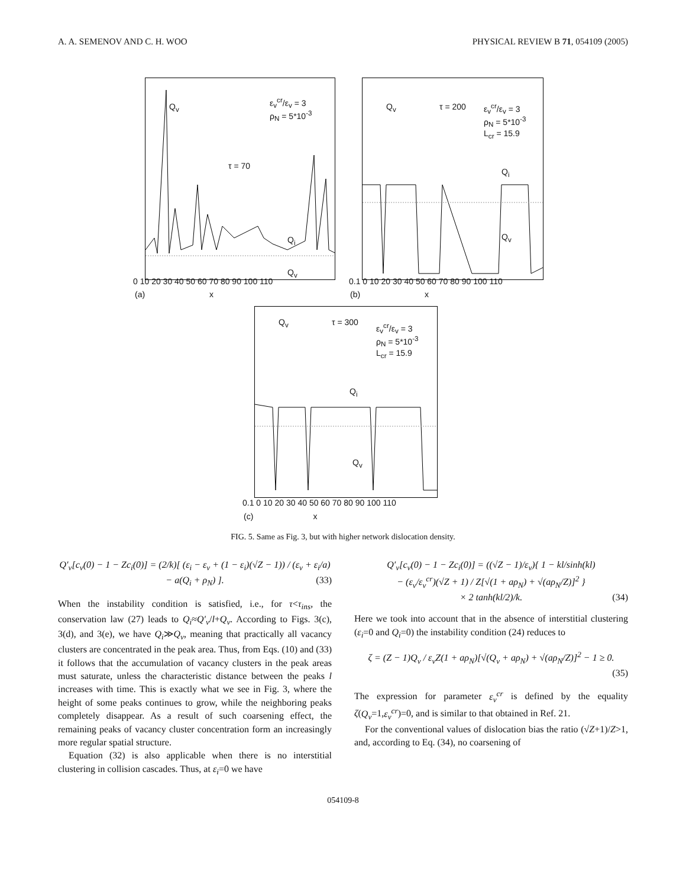A. A. SEMENOV AND C. H. WOO PHYSICAL REVIEW B 71, 054109 (2005)
Q<sub>v</sub>
ε<sub>v</sub><sup>cr</sup>/ε<sub>v</sub> = 3
ρ<sub>N</sub> = 5*10<sup>-3</sup>
τ = 70
Q<sub>i</sub>
Q<sub>v</sub>
0 10 20 30 40 50 60 70 80 90 100 110
(a) x
Q<sub>v</sub> τ = 200 ε<sub>v</sub><sup>cr</sup>/ε<sub>v</sub> = 3
ρ<sub>N</sub> = 5*10<sup>-3</sup>
L<sub>cr</sub> = 15.9
Q<sub>i</sub>
Q<sub>v</sub>
0.1 0 10 20 30 40 50 60 70 80 90 100 110
(b) x
Q<sub>v</sub> τ = 300 ε<sub>v</sub><sup>cr</sup>/ε<sub>v</sub> = 3
ρ<sub>N</sub> = 5*10<sup>-3</sup>
L<sub>cr</sub> = 15.9
Q<sub>i</sub>
Q<sub>v</sub>
0.1 0 10 20 30 40 50 60 70 80 90 100 110
(c) x
FIG. 5. Same as Fig. 3, but with higher network dislocation density.
Q′<sub>v</sub>[c<sub>v</sub>(0) − 1 − Zc<sub>i</sub>(0)] = (2/k)[ (ε<sub>i</sub> − ε<sub>v</sub> + (1 − ε<sub>i</sub>)(√Z − 1)) / (ε<sub>v</sub> + ε<sub>i</sub>/a)
− a(Q<sub>i</sub> + ρ<sub>N</sub>) ]. (33)
When the instability condition is satisfied, i.e., for τ<τ<sub>ins</sub>, the conservation law (27) leads to Q<sub>i</sub>≈Q′<sub>v</sub>/l+Q<sub>v</sub>. According to Figs. 3(c), 3(d), and 3(e), we have Q<sub>i</sub>≫Q<sub>v</sub>, meaning that practically all vacancy clusters are concentrated in the peak area. Thus, from Eqs. (10) and (33) it follows that the accumulation of vacancy clusters in the peak areas must saturate, unless the characteristic distance between the peaks l increases with time. This is exactly what we see in Fig. 3, where the height of some peaks continues to grow, while the neighboring peaks completely disappear. As a result of such coarsening effect, the remaining peaks of vacancy cluster concentration form an increasingly more regular spatial structure.
Equation (32) is also applicable when there is no interstitial clustering in collision cascades. Thus, at ε<sub>i</sub>=0 we have
Q′<sub>v</sub>[c<sub>v</sub>(0) − 1 − Zc<sub>i</sub>(0)] = ((√Z − 1)/ε<sub>v</sub>){ 1 − kl/sinh(kl)
− (ε<sub>v</sub>/ε<sub>v</sub><sup>cr</sup>)(√Z + 1) / Z[√(1 + aρ<sub>N</sub>) + √(aρ<sub>N</sub>/Z)]<sup>2</sup> }
× 2 tanh(kl/2)/k. (34)
Here we took into account that in the absence of interstitial clustering (ε<sub>i</sub>=0 and Q<sub>i</sub>=0) the instability condition (24) reduces to
ζ = (Z − 1)Q<sub>v</sub> / ε<sub>v</sub>Z(1 + aρ<sub>N</sub>)[√(Q<sub>v</sub> + aρ<sub>N</sub>) + √(aρ<sub>N</sub>/Z)]<sup>2</sup> − 1 ≥ 0.
(35)
The expression for parameter ε<sub>v</sub><sup>cr</sup> is defined by the equality ζ(Q<sub>v</sub>=1,ε<sub>v</sub><sup>cr</sup>)=0, and is similar to that obtained in Ref. 21.
For the conventional values of dislocation bias the ratio (√Z+1)/Z>1, and, according to Eq. (34), no coarsening of
054109-8